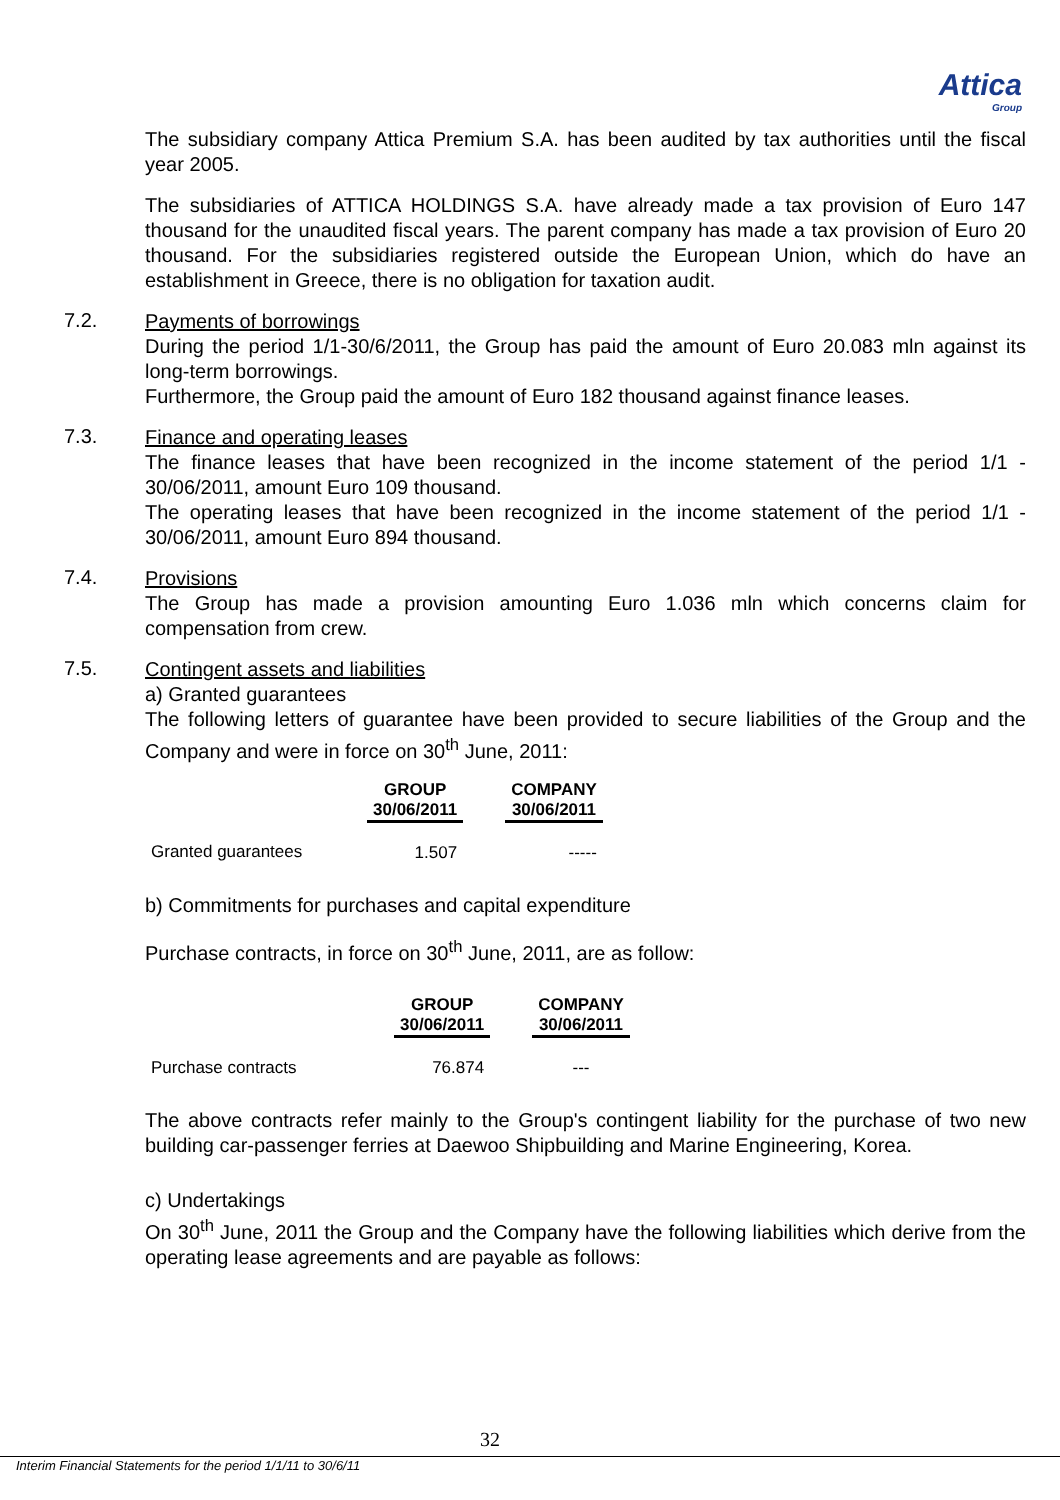Attica
Group
The subsidiary company Attica Premium S.A. has been audited by tax authorities until the fiscal year 2005.
The subsidiaries of ATTICA HOLDINGS S.A. have already made a tax provision of Euro 147 thousand for the unaudited fiscal years. The parent company has made a tax provision of Euro 20 thousand. For the subsidiaries registered outside the European Union, which do have an establishment in Greece, there is no obligation for taxation audit.
7.2.
Payments of borrowings
During the period 1/1-30/6/2011, the Group has paid the amount of Euro 20.083 mln against its long-term borrowings.
Furthermore, the Group paid the amount of Euro 182 thousand against finance leases.
7.3.
Finance and operating leases
The finance leases that have been recognized in the income statement of the period 1/1 - 30/06/2011, amount Euro 109 thousand.
The operating leases that have been recognized in the income statement of the period 1/1 - 30/06/2011, amount Euro 894 thousand.
7.4.
Provisions
The Group has made a provision amounting Euro 1.036 mln which concerns claim for compensation from crew.
7.5.
Contingent assets and liabilities
a) Granted guarantees
The following letters of guarantee have been provided to secure liabilities of the Group and the Company and were in force on 30<sup>th</sup> June, 2011:
| | GROUP | | COMPANY |
| --- | --- | --- | --- |
| | 30/06/2011 | | 30/06/2011 |
| Granted guarantees | 1.507 | | ----- |
b) Commitments for purchases and capital expenditure
Purchase contracts, in force on 30<sup>th</sup> June, 2011, are as follow:
| | GROUP | | COMPANY |
| --- | --- | --- | --- |
| | 30/06/2011 | | 30/06/2011 |
| Purchase contracts | 76.874 | | --- |
The above contracts refer mainly to the Group's contingent liability for the purchase of two new building car-passenger ferries at Daewoo Shipbuilding and Marine Engineering, Korea.
c) Undertakings
On 30<sup>th</sup> June, 2011 the Group and the Company have the following liabilities which derive from the operating lease agreements and are payable as follows:
32
Interim Financial Statements for the period 1/1/11 to 30/6/11